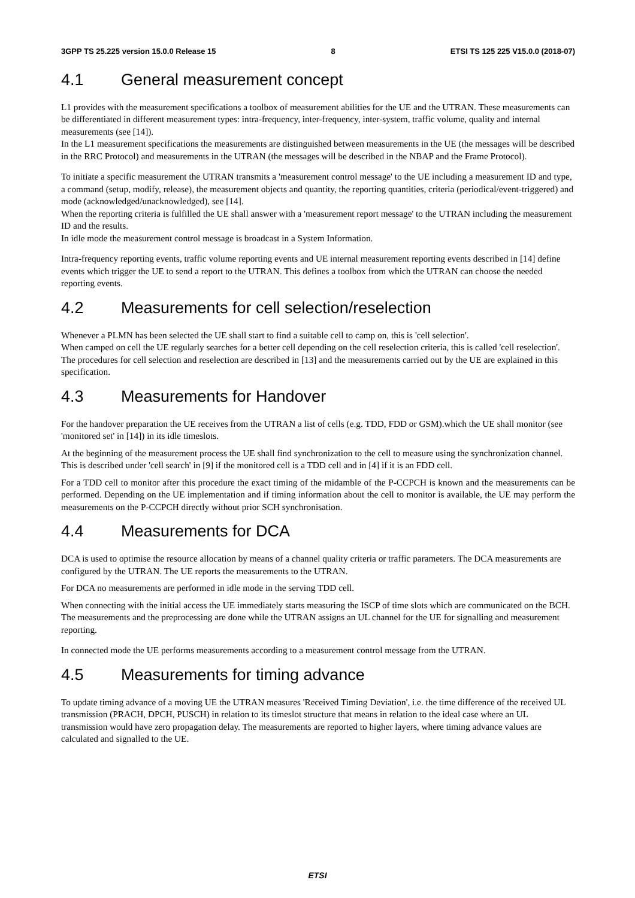3GPP TS 25.225 version 15.0.0 Release 15 8 ETSI TS 125 225 V15.0.0 (2018-07)
4.1 General measurement concept
L1 provides with the measurement specifications a toolbox of measurement abilities for the UE and the UTRAN. These measurements can be differentiated in different measurement types: intra-frequency, inter-frequency, inter-system, traffic volume, quality and internal measurements (see [14]).
In the L1 measurement specifications the measurements are distinguished between measurements in the UE (the messages will be described in the RRC Protocol) and measurements in the UTRAN (the messages will be described in the NBAP and the Frame Protocol).
To initiate a specific measurement the UTRAN transmits a 'measurement control message' to the UE including a measurement ID and type, a command (setup, modify, release), the measurement objects and quantity, the reporting quantities, criteria (periodical/event-triggered) and mode (acknowledged/unacknowledged), see [14].
When the reporting criteria is fulfilled the UE shall answer with a 'measurement report message' to the UTRAN including the measurement ID and the results.
In idle mode the measurement control message is broadcast in a System Information.
Intra-frequency reporting events, traffic volume reporting events and UE internal measurement reporting events described in [14] define events which trigger the UE to send a report to the UTRAN. This defines a toolbox from which the UTRAN can choose the needed reporting events.
4.2 Measurements for cell selection/reselection
Whenever a PLMN has been selected the UE shall start to find a suitable cell to camp on, this is 'cell selection'.
When camped on cell the UE regularly searches for a better cell depending on the cell reselection criteria, this is called 'cell reselection'. The procedures for cell selection and reselection are described in [13] and the measurements carried out by the UE are explained in this specification.
4.3 Measurements for Handover
For the handover preparation the UE receives from the UTRAN a list of cells (e.g. TDD, FDD or GSM).which the UE shall monitor (see 'monitored set' in [14]) in its idle timeslots.
At the beginning of the measurement process the UE shall find synchronization to the cell to measure using the synchronization channel. This is described under 'cell search' in [9] if the monitored cell is a TDD cell and in [4] if it is an FDD cell.
For a TDD cell to monitor after this procedure the exact timing of the midamble of the P-CCPCH is known and the measurements can be performed. Depending on the UE implementation and if timing information about the cell to monitor is available, the UE may perform the measurements on the P-CCPCH directly without prior SCH synchronisation.
4.4 Measurements for DCA
DCA is used to optimise the resource allocation by means of a channel quality criteria or traffic parameters. The DCA measurements are configured by the UTRAN. The UE reports the measurements to the UTRAN.
For DCA no measurements are performed in idle mode in the serving TDD cell.
When connecting with the initial access the UE immediately starts measuring the ISCP of time slots which are communicated on the BCH. The measurements and the preprocessing are done while the UTRAN assigns an UL channel for the UE for signalling and measurement reporting.
In connected mode the UE performs measurements according to a measurement control message from the UTRAN.
4.5 Measurements for timing advance
To update timing advance of a moving UE the UTRAN measures 'Received Timing Deviation', i.e. the time difference of the received UL transmission (PRACH, DPCH, PUSCH) in relation to its timeslot structure that means in relation to the ideal case where an UL transmission would have zero propagation delay. The measurements are reported to higher layers, where timing advance values are calculated and signalled to the UE.
ETSI